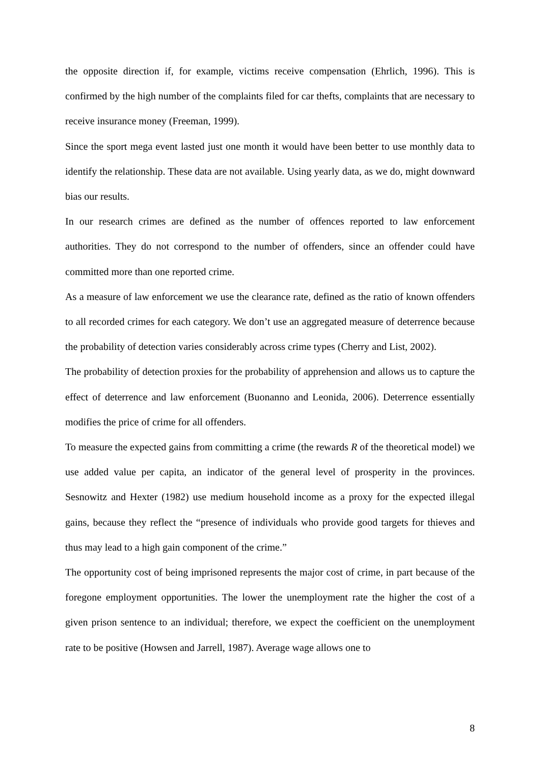the opposite direction if, for example, victims receive compensation (Ehrlich, 1996). This is confirmed by the high number of the complaints filed for car thefts, complaints that are necessary to receive insurance money (Freeman, 1999).
Since the sport mega event lasted just one month it would have been better to use monthly data to identify the relationship. These data are not available. Using yearly data, as we do, might downward bias our results.
In our research crimes are defined as the number of offences reported to law enforcement authorities. They do not correspond to the number of offenders, since an offender could have committed more than one reported crime.
As a measure of law enforcement we use the clearance rate, defined as the ratio of known offenders to all recorded crimes for each category. We don’t use an aggregated measure of deterrence because the probability of detection varies considerably across crime types (Cherry and List, 2002).
The probability of detection proxies for the probability of apprehension and allows us to capture the effect of deterrence and law enforcement (Buonanno and Leonida, 2006). Deterrence essentially modifies the price of crime for all offenders.
To measure the expected gains from committing a crime (the rewards R of the theoretical model) we use added value per capita, an indicator of the general level of prosperity in the provinces. Sesnowitz and Hexter (1982) use medium household income as a proxy for the expected illegal gains, because they reflect the “presence of individuals who provide good targets for thieves and thus may lead to a high gain component of the crime.”
The opportunity cost of being imprisoned represents the major cost of crime, in part because of the foregone employment opportunities. The lower the unemployment rate the higher the cost of a given prison sentence to an individual; therefore, we expect the coefficient on the unemployment rate to be positive (Howsen and Jarrell, 1987). Average wage allows one to
8